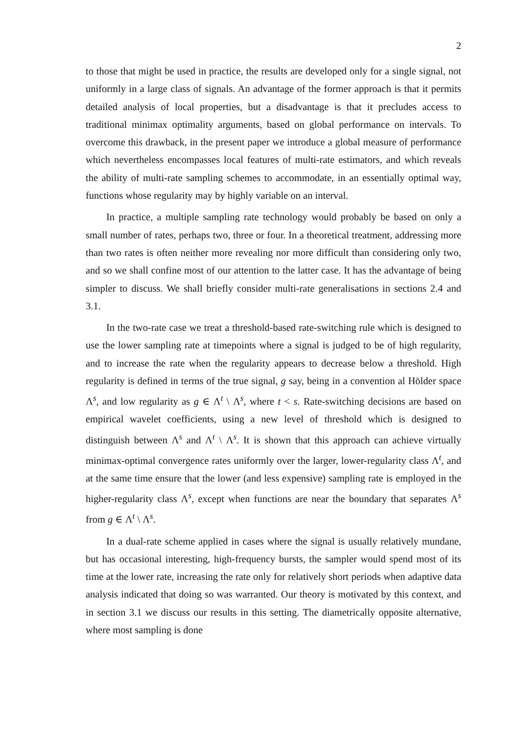2
to those that might be used in practice, the results are developed only for a single signal, not uniformly in a large class of signals. An advantage of the former approach is that it permits detailed analysis of local properties, but a disadvantage is that it precludes access to traditional minimax optimality arguments, based on global performance on intervals. To overcome this drawback, in the present paper we introduce a global measure of performance which nevertheless encompasses local features of multi-rate estimators, and which reveals the ability of multi-rate sampling schemes to accommodate, in an essentially optimal way, functions whose regularity may by highly variable on an interval.
In practice, a multiple sampling rate technology would probably be based on only a small number of rates, perhaps two, three or four. In a theoretical treatment, addressing more than two rates is often neither more revealing nor more difficult than considering only two, and so we shall confine most of our attention to the latter case. It has the advantage of being simpler to discuss. We shall briefly consider multi-rate generalisations in sections 2.4 and 3.1.
In the two-rate case we treat a threshold-based rate-switching rule which is designed to use the lower sampling rate at timepoints where a signal is judged to be of high regularity, and to increase the rate when the regularity appears to decrease below a threshold. High regularity is defined in terms of the true signal, g say, being in a convention al Hölder space Λ<sup>s</sup>, and low regularity as g ∈ Λ<sup>t</sup> \ Λ<sup>s</sup>, where t < s. Rate-switching decisions are based on empirical wavelet coefficients, using a new level of threshold which is designed to distinguish between Λ<sup>s</sup> and Λ<sup>t</sup> \ Λ<sup>s</sup>. It is shown that this approach can achieve virtually minimax-optimal convergence rates uniformly over the larger, lower-regularity class Λ<sup>t</sup>, and at the same time ensure that the lower (and less expensive) sampling rate is employed in the higher-regularity class Λ<sup>s</sup>, except when functions are near the boundary that separates Λ<sup>s</sup> from g ∈ Λ<sup>t</sup> \ Λ<sup>s</sup>.
In a dual-rate scheme applied in cases where the signal is usually relatively mundane, but has occasional interesting, high-frequency bursts, the sampler would spend most of its time at the lower rate, increasing the rate only for relatively short periods when adaptive data analysis indicated that doing so was warranted. Our theory is motivated by this context, and in section 3.1 we discuss our results in this setting. The diametrically opposite alternative, where most sampling is done